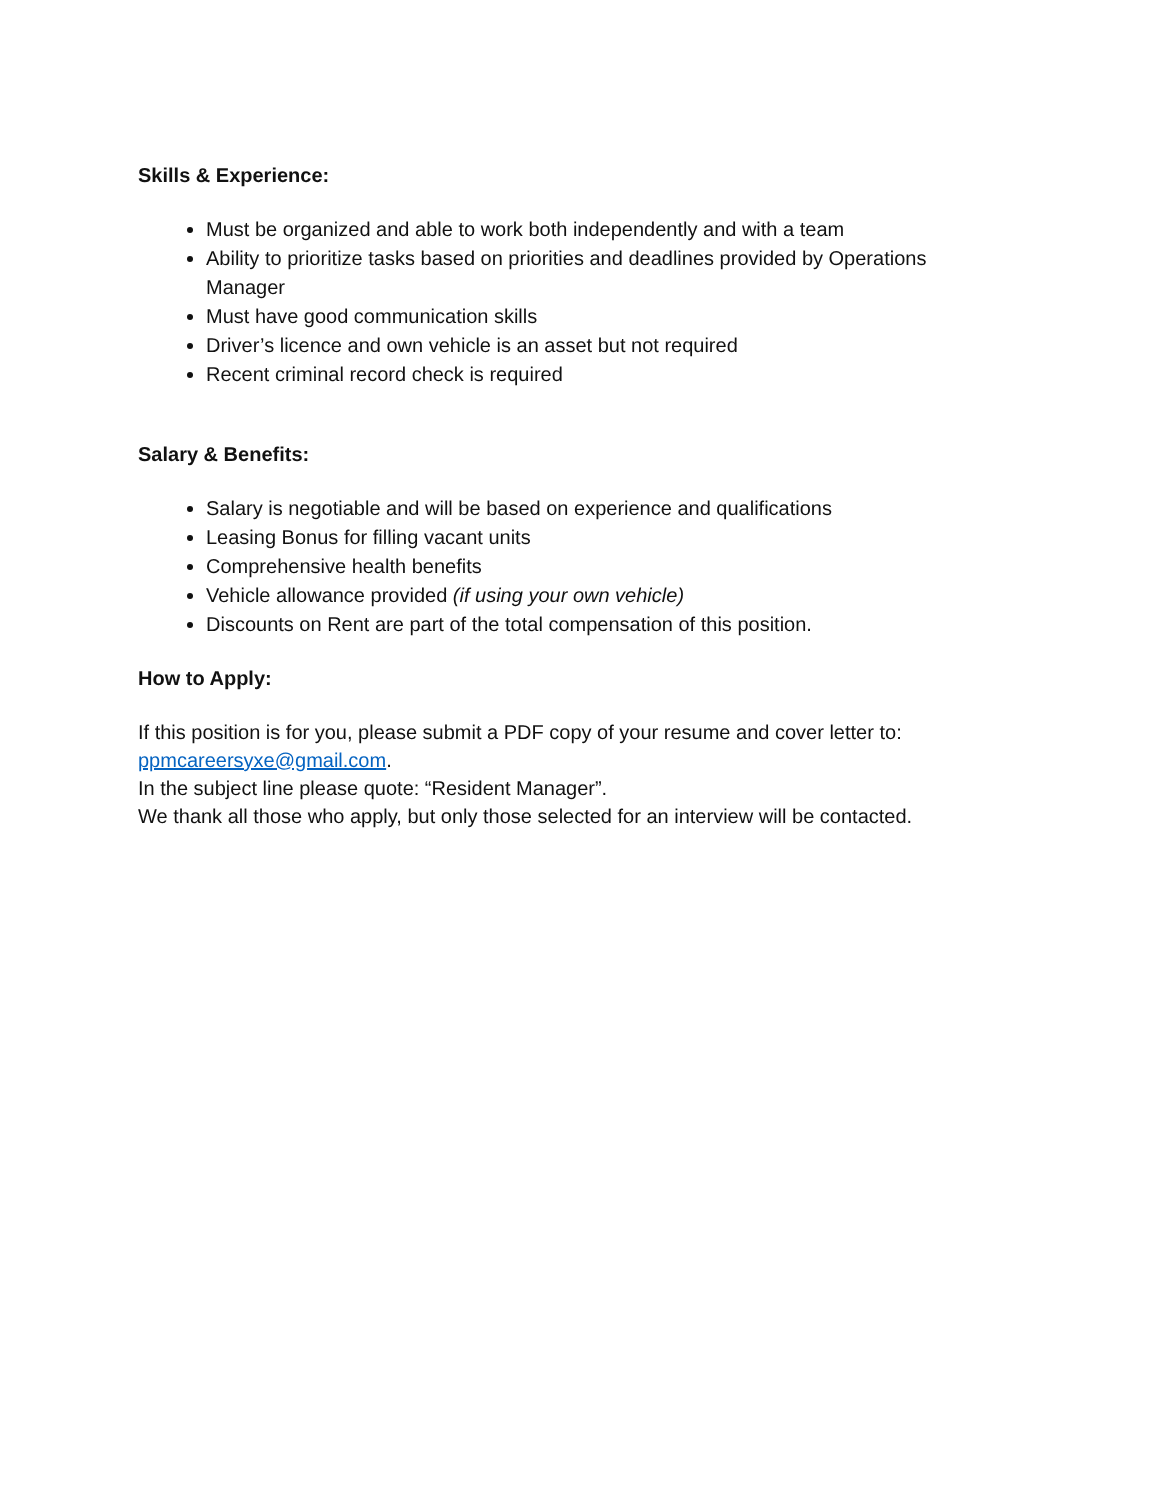Skills & Experience:
Must be organized and able to work both independently and with a team
Ability to prioritize tasks based on priorities and deadlines provided by Operations Manager
Must have good communication skills
Driver’s licence and own vehicle is an asset but not required
Recent criminal record check is required
Salary & Benefits:
Salary is negotiable and will be based on experience and qualifications
Leasing Bonus for filling vacant units
Comprehensive health benefits
Vehicle allowance provided (if using your own vehicle)
Discounts on Rent are part of the total compensation of this position.
How to Apply:
If this position is for you, please submit a PDF copy of your resume and cover letter to: ppmcareersyxe@gmail.com.
In the subject line please quote: “Resident Manager”.
We thank all those who apply, but only those selected for an interview will be contacted.